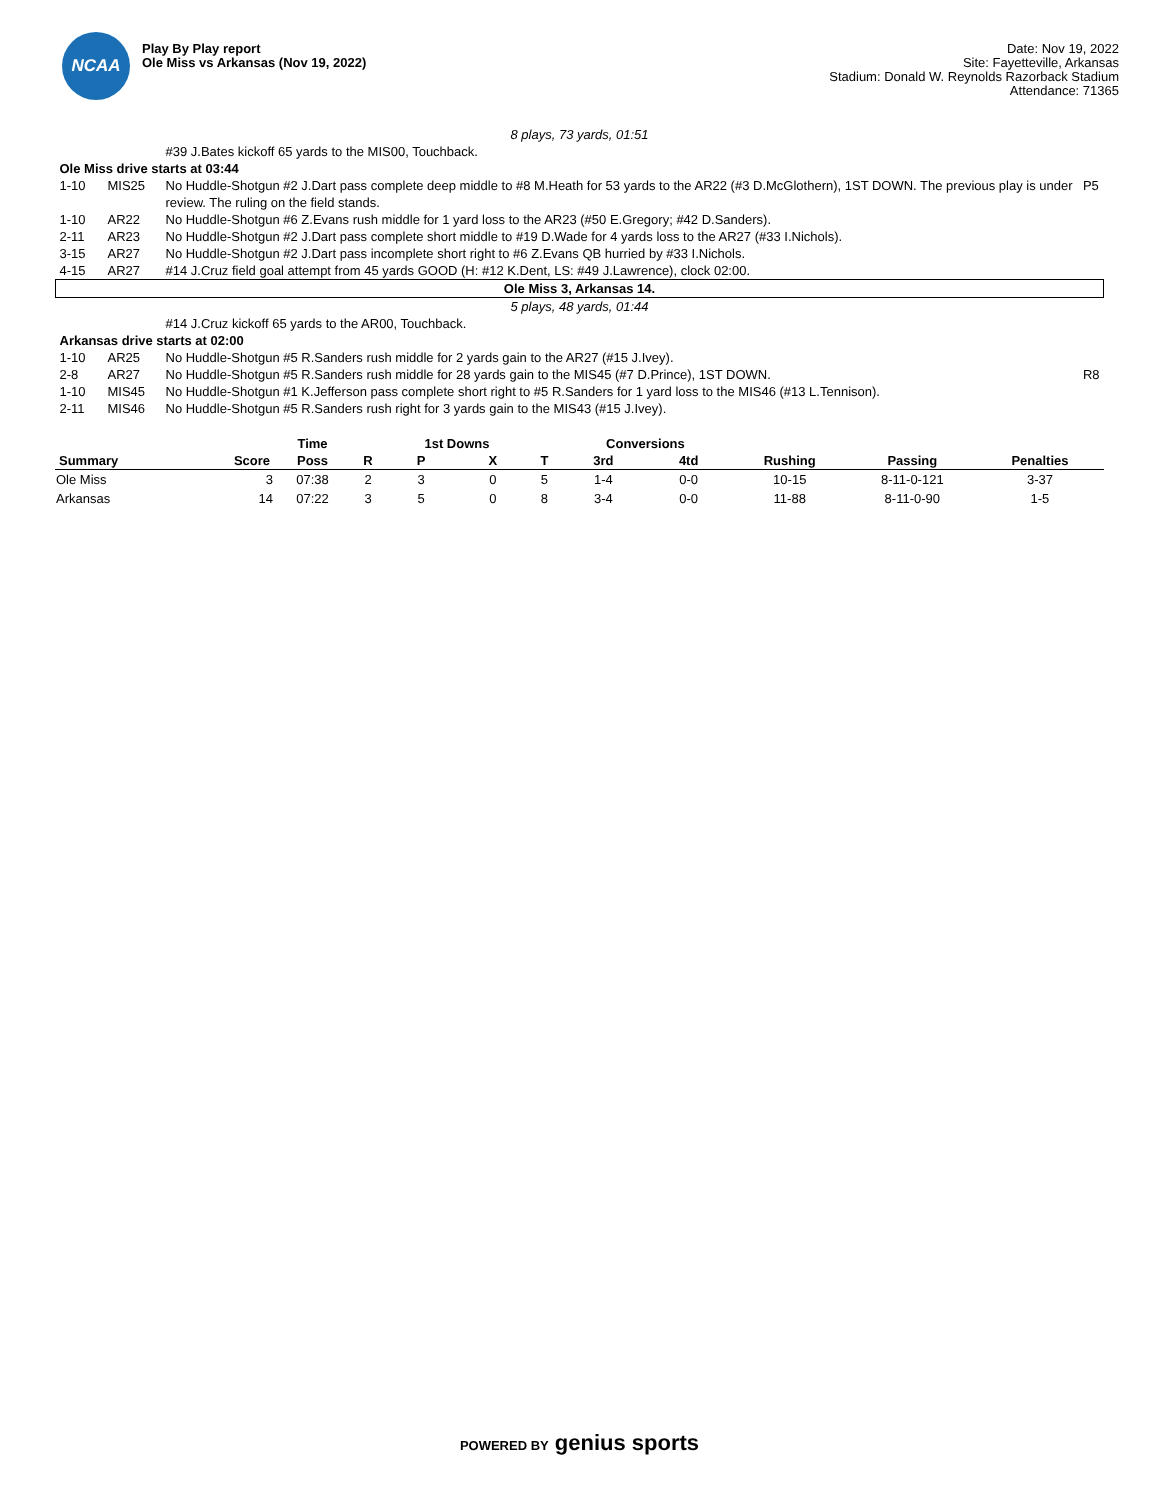NCAA
Play By Play report
Ole Miss vs Arkansas (Nov 19, 2022)
Date: Nov 19, 2022
Site: Fayetteville, Arkansas
Stadium: Donald W. Reynolds Razorback Stadium
Attendance: 71365
8 plays, 73 yards, 01:51
| | | #39 J.Bates kickoff 65 yards to the MIS00, Touchback. | |
| Ole Miss drive starts at 03:44 | | | |
| 1-10 | MIS25 | No Huddle-Shotgun #2 J.Dart pass complete deep middle to #8 M.Heath for 53 yards to the AR22 (#3 D.McGlothern), 1ST DOWN. The previous play is under review. The ruling on the field stands. | P5 |
| 1-10 | AR22 | No Huddle-Shotgun #6 Z.Evans rush middle for 1 yard loss to the AR23 (#50 E.Gregory; #42 D.Sanders). | |
| 2-11 | AR23 | No Huddle-Shotgun #2 J.Dart pass complete short middle to #19 D.Wade for 4 yards loss to the AR27 (#33 I.Nichols). | |
| 3-15 | AR27 | No Huddle-Shotgun #2 J.Dart pass incomplete short right to #6 Z.Evans QB hurried by #33 I.Nichols. | |
| 4-15 | AR27 | #14 J.Cruz field goal attempt from 45 yards GOOD (H: #12 K.Dent, LS: #49 J.Lawrence), clock 02:00. | |
| Ole Miss 3, Arkansas 14. | | | |
| 5 plays, 48 yards, 01:44 | | | |
| | | #14 J.Cruz kickoff 65 yards to the AR00, Touchback. | |
| Arkansas drive starts at 02:00 | | | |
| 1-10 | AR25 | No Huddle-Shotgun #5 R.Sanders rush middle for 2 yards gain to the AR27 (#15 J.Ivey). | |
| 2-8 | AR27 | No Huddle-Shotgun #5 R.Sanders rush middle for 28 yards gain to the MIS45 (#7 D.Prince), 1ST DOWN. | R8 |
| 1-10 | MIS45 | No Huddle-Shotgun #1 K.Jefferson pass complete short right to #5 R.Sanders for 1 yard loss to the MIS46 (#13 L.Tennison). | |
| 2-11 | MIS46 | No Huddle-Shotgun #5 R.Sanders rush right for 3 yards gain to the MIS43 (#15 J.Ivey). | |
| | | Time | | 1st Downs | | | Conversions | | | | |
| --- | --- | --- | --- | --- | --- | --- | --- | --- | --- | --- | --- |
| Summary | Score | Poss | R | P | X | T | 3rd | 4td | Rushing | Passing | Penalties |
| Ole Miss | 3 | 07:38 | 2 | 3 | 0 | 5 | 1-4 | 0-0 | 10-15 | 8-11-0-121 | 3-37 |
| Arkansas | 14 | 07:22 | 3 | 5 | 0 | 8 | 3-4 | 0-0 | 11-88 | 8-11-0-90 | 1-5 |
POWERED BY genius sports